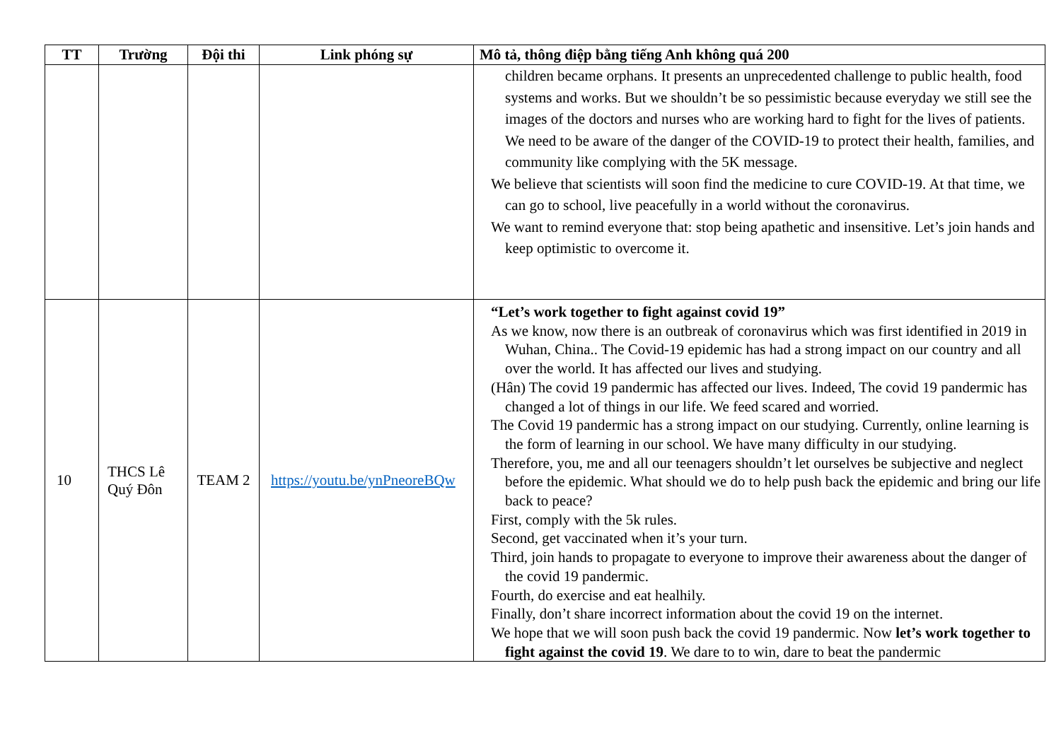| TT | Trường | Đội thi | Link phóng sự | Mô tả, thông điệp bằng tiếng Anh không quá 200 |
| --- | --- | --- | --- | --- |
| | | | | children became orphans. It presents an unprecedented challenge to public health, food systems and works. But we shouldn’t be so pessimistic because everyday we still see the images of the doctors and nurses who are working hard to fight for the lives of patients. We need to be aware of the danger of the COVID-19 to protect their health, families, and community like complying with the 5K message. We believe that scientists will soon find the medicine to cure COVID-19. At that time, we can go to school, live peacefully in a world without the coronavirus. We want to remind everyone that: stop being apathetic and insensitive. Let’s join hands and keep optimistic to overcome it. |
| 10 | THCS Lê Quý Đôn | TEAM 2 | https://youtu.be/ynPneoreBQw | “Let’s work together to fight against covid 19” As we know, now there is an outbreak of coronavirus which was first identified in 2019 in Wuhan, China.. The Covid-19 epidemic has had a strong impact on our country and all over the world. It has affected our lives and studying. (Hân) The covid 19 pandermic has affected our lives. Indeed, The covid 19 pandermic has changed a lot of things in our life. We feed scared and worried. The Covid 19 pandermic has a strong impact on our studying. Currently, online learning is the form of learning in our school. We have many difficulty in our studying. Therefore, you, me and all our teenagers shouldn’t let ourselves be subjective and neglect before the epidemic. What should we do to help push back the epidemic and bring our life back to peace? First, comply with the 5k rules. Second, get vaccinated when it’s your turn. Third, join hands to propagate to everyone to improve their awareness about the danger of the covid 19 pandermic. Fourth, do exercise and eat healhily. Finally, don’t share incorrect information about the covid 19 on the internet. We hope that we will soon push back the covid 19 pandermic. Now let’s work together to fight against the covid 19 . We dare to to win, dare to beat the pandermic |